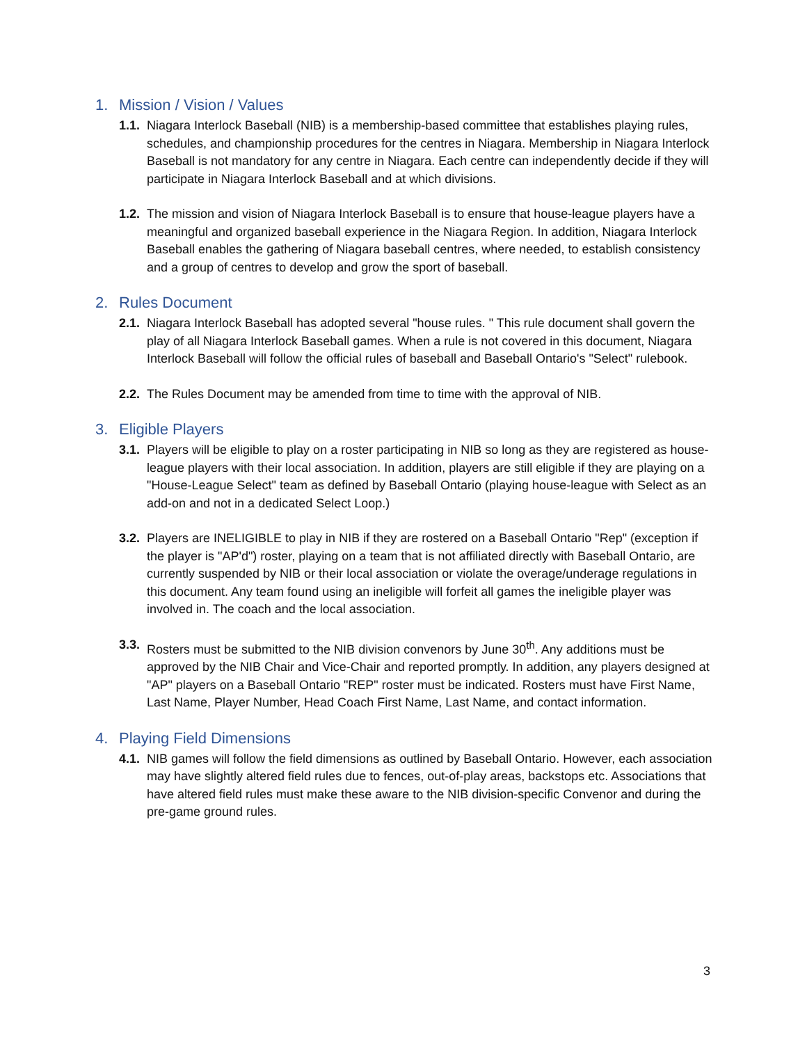1. Mission / Vision / Values
1.1.
Niagara Interlock Baseball (NIB) is a membership-based committee that establishes playing rules, schedules, and championship procedures for the centres in Niagara. Membership in Niagara Interlock Baseball is not mandatory for any centre in Niagara. Each centre can independently decide if they will participate in Niagara Interlock Baseball and at which divisions.
1.2.
The mission and vision of Niagara Interlock Baseball is to ensure that house-league players have a meaningful and organized baseball experience in the Niagara Region. In addition, Niagara Interlock Baseball enables the gathering of Niagara baseball centres, where needed, to establish consistency and a group of centres to develop and grow the sport of baseball.
2. Rules Document
2.1.
Niagara Interlock Baseball has adopted several "house rules. " This rule document shall govern the play of all Niagara Interlock Baseball games. When a rule is not covered in this document, Niagara Interlock Baseball will follow the official rules of baseball and Baseball Ontario's "Select" rulebook.
2.2.
The Rules Document may be amended from time to time with the approval of NIB.
3. Eligible Players
3.1.
Players will be eligible to play on a roster participating in NIB so long as they are registered as house-league players with their local association. In addition, players are still eligible if they are playing on a "House-League Select" team as defined by Baseball Ontario (playing house-league with Select as an add-on and not in a dedicated Select Loop.)
3.2.
Players are INELIGIBLE to play in NIB if they are rostered on a Baseball Ontario "Rep" (exception if the player is "AP'd") roster, playing on a team that is not affiliated directly with Baseball Ontario, are currently suspended by NIB or their local association or violate the overage/underage regulations in this document. Any team found using an ineligible will forfeit all games the ineligible player was involved in. The coach and the local association.
3.3.
Rosters must be submitted to the NIB division convenors by June 30<sup>th</sup>. Any additions must be approved by the NIB Chair and Vice-Chair and reported promptly. In addition, any players designed at "AP" players on a Baseball Ontario "REP" roster must be indicated. Rosters must have First Name, Last Name, Player Number, Head Coach First Name, Last Name, and contact information.
4. Playing Field Dimensions
4.1.
NIB games will follow the field dimensions as outlined by Baseball Ontario. However, each association may have slightly altered field rules due to fences, out-of-play areas, backstops etc. Associations that have altered field rules must make these aware to the NIB division-specific Convenor and during the pre-game ground rules.
3